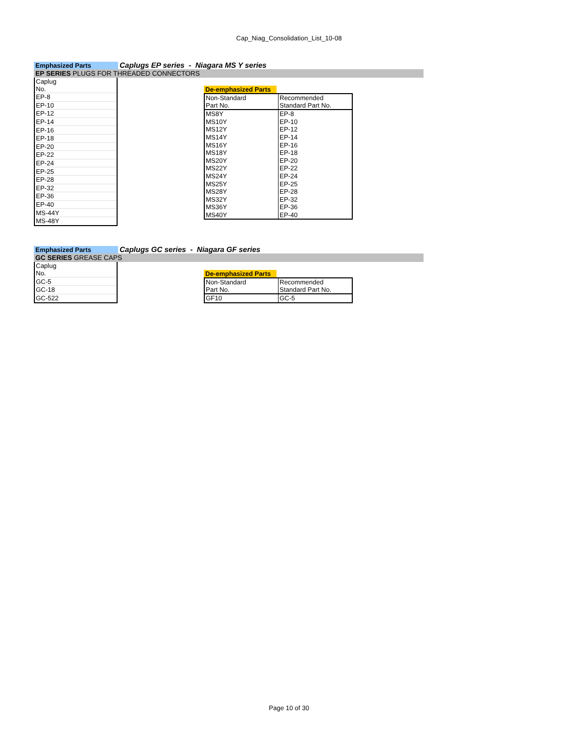Cap_Niag_Consolidation_List_10-08
Emphasized Parts
Caplugs EP series - Niagara MS Y series
EP SERIES PLUGS FOR THREADED CONNECTORS
| Caplug No. |
| EP-8 |
| EP-10 |
| EP-12 |
| EP-14 |
| EP-16 |
| EP-18 |
| EP-20 |
| EP-22 |
| EP-24 |
| EP-25 |
| EP-28 |
| EP-32 |
| EP-36 |
| EP-40 |
| MS-44Y |
| MS-48Y |
De-emphasized Parts
| Non-Standard Part No. | Recommended Standard Part No. |
| MS8Y | EP-8 |
| MS10Y | EP-10 |
| MS12Y | EP-12 |
| MS14Y | EP-14 |
| MS16Y | EP-16 |
| MS18Y | EP-18 |
| MS20Y | EP-20 |
| MS22Y | EP-22 |
| MS24Y | EP-24 |
| MS25Y | EP-25 |
| MS28Y | EP-28 |
| MS32Y | EP-32 |
| MS36Y | EP-36 |
| MS40Y | EP-40 |
Emphasized Parts
Caplugs GC series - Niagara GF series
GC SERIES GREASE CAPS
| Caplug No. |
| GC-5 |
| GC-18 |
| GC-522 |
De-emphasized Parts
| Non-Standard Part No. | Recommended Standard Part No. |
| GF10 | GC-5 |
Page 10 of 30